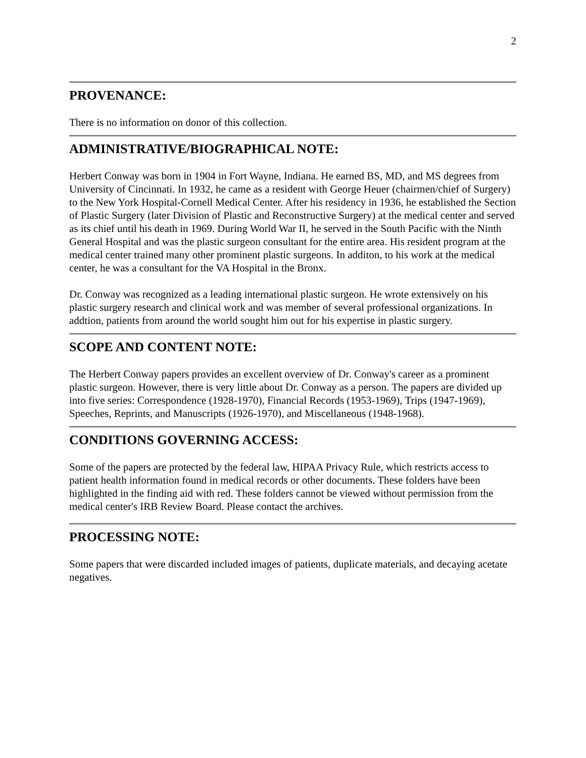2
PROVENANCE:
There is no information on donor of this collection.
ADMINISTRATIVE/BIOGRAPHICAL NOTE:
Herbert Conway was born in 1904 in Fort Wayne, Indiana. He earned BS, MD, and MS degrees from University of Cincinnati. In 1932, he came as a resident with George Heuer (chairmen/chief of Surgery) to the New York Hospital-Cornell Medical Center. After his residency in 1936, he established the Section of Plastic Surgery (later Division of Plastic and Reconstructive Surgery) at the medical center and served as its chief until his death in 1969. During World War II, he served in the South Pacific with the Ninth General Hospital and was the plastic surgeon consultant for the entire area. His resident program at the medical center trained many other prominent plastic surgeons. In additon, to his work at the medical center, he was a consultant for the VA Hospital in the Bronx.
Dr. Conway was recognized as a leading international plastic surgeon. He wrote extensively on his plastic surgery research and clinical work and was member of several professional organizations. In addtion, patients from around the world sought him out for his expertise in plastic surgery.
SCOPE AND CONTENT NOTE:
The Herbert Conway papers provides an excellent overview of Dr. Conway's career as a prominent plastic surgeon. However, there is very little about Dr. Conway as a person. The papers are divided up into five series: Correspondence (1928-1970), Financial Records (1953-1969), Trips (1947-1969), Speeches, Reprints, and Manuscripts (1926-1970), and Miscellaneous (1948-1968).
CONDITIONS GOVERNING ACCESS:
Some of the papers are protected by the federal law, HIPAA Privacy Rule, which restricts access to patient health information found in medical records or other documents. These folders have been highlighted in the finding aid with red. These folders cannot be viewed without permission from the medical center's IRB Review Board. Please contact the archives.
PROCESSING NOTE:
Some papers that were discarded included images of patients, duplicate materials, and decaying acetate negatives.